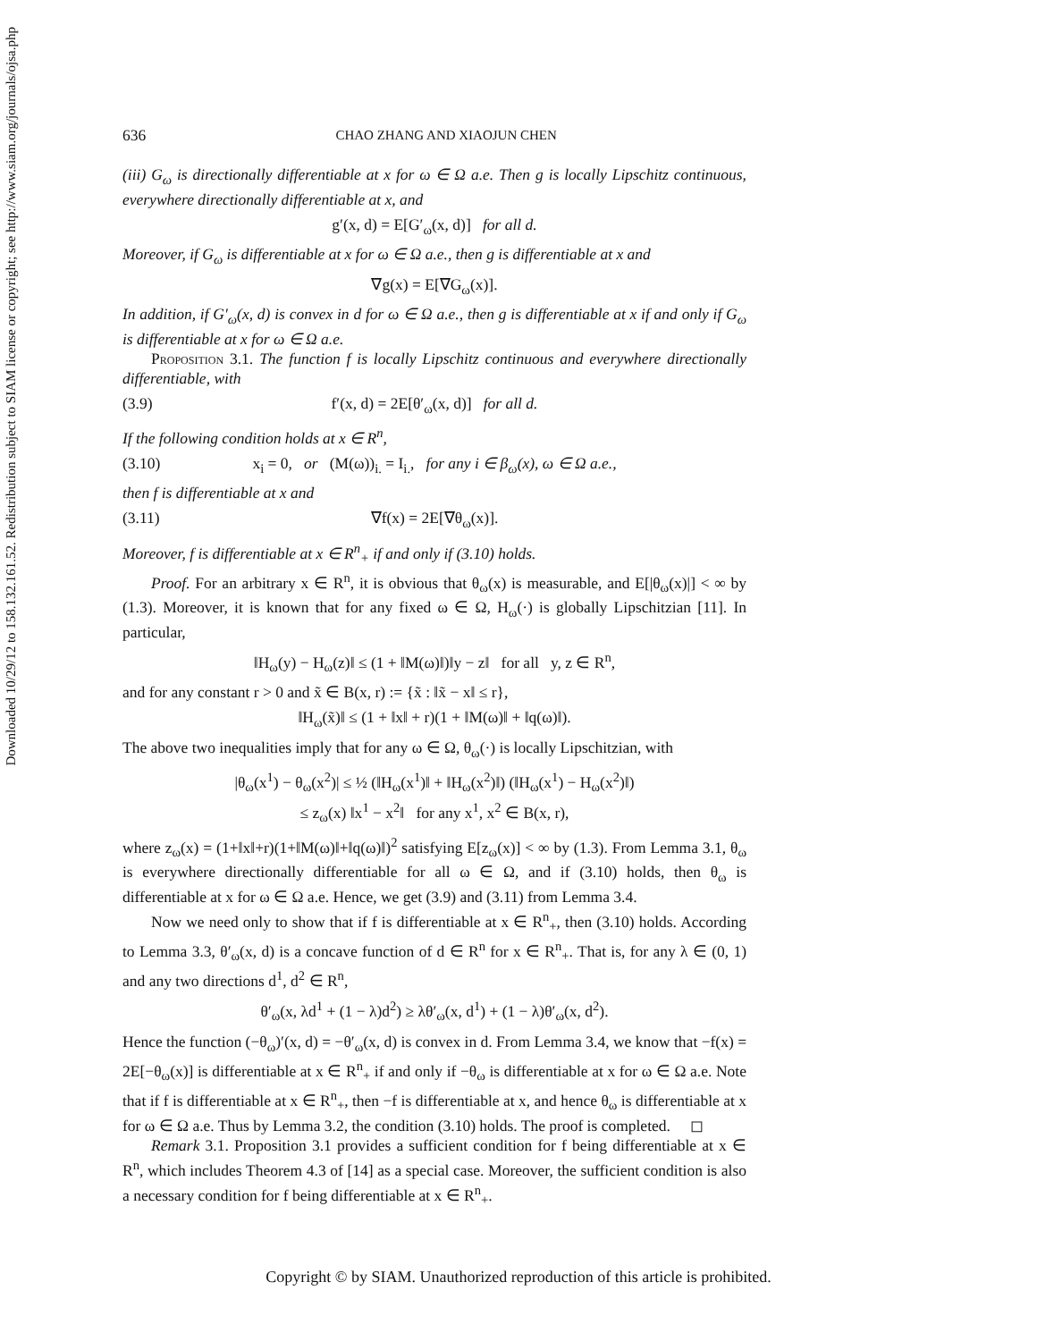Downloaded 10/29/12 to 158.132.161.52. Redistribution subject to SIAM license or copyright; see http://www.siam.org/journals/ojsa.php
636 CHAO ZHANG AND XIAOJUN CHEN
(iii) G<sub>ω</sub> is directionally differentiable at x for ω ∈ Ω a.e. Then g is locally Lipschitz continuous, everywhere directionally differentiable at x, and
g′(x, d) = E[G′<sub>ω</sub>(x, d)] for all d.
Moreover, if G<sub>ω</sub> is differentiable at x for ω ∈ Ω a.e., then g is differentiable at x and
∇g(x) = E[∇G<sub>ω</sub>(x)].
In addition, if G′<sub>ω</sub>(x, d) is convex in d for ω ∈ Ω a.e., then g is differentiable at x if and only if G<sub>ω</sub> is differentiable at x for ω ∈ Ω a.e.
Proposition 3.1. The function f is locally Lipschitz continuous and everywhere directionally differentiable, with
(3.9) f′(x, d) = 2E[θ′<sub>ω</sub>(x, d)] for all d.
If the following condition holds at x ∈ R<sup>n</sup>,
(3.10) x<sub>i</sub> = 0, or (M(ω))<sub>i.</sub> = I<sub>i.</sub>, for any i ∈ β<sub>ω</sub>(x), ω ∈ Ω a.e.,
then f is differentiable at x and
(3.11) ∇f(x) = 2E[∇θ<sub>ω</sub>(x)].
Moreover, f is differentiable at x ∈ R<sup>n</sup><sub>+</sub> if and only if (3.10) holds.
Proof. For an arbitrary x ∈ R<sup>n</sup>, it is obvious that θ<sub>ω</sub>(x) is measurable, and E[|θ<sub>ω</sub>(x)|] < ∞ by (1.3). Moreover, it is known that for any fixed ω ∈ Ω, H<sub>ω</sub>(·) is globally Lipschitzian [11]. In particular,
‖H<sub>ω</sub>(y) − H<sub>ω</sub>(z)‖ ≤ (1 + ‖M(ω)‖)‖y − z‖ for all y, z ∈ R<sup>n</sup>,
and for any constant r > 0 and x̃ ∈ B(x, r) := {x̃ : ‖x̃ − x‖ ≤ r},
‖H<sub>ω</sub>(x̃)‖ ≤ (1 + ‖x‖ + r)(1 + ‖M(ω)‖ + ‖q(ω)‖).
The above two inequalities imply that for any ω ∈ Ω, θ<sub>ω</sub>(·) is locally Lipschitzian, with
|θ<sub>ω</sub>(x<sup>1</sup>) − θ<sub>ω</sub>(x<sup>2</sup>)| ≤ ½ (‖H<sub>ω</sub>(x<sup>1</sup>)‖ + ‖H<sub>ω</sub>(x<sup>2</sup>)‖) (‖H<sub>ω</sub>(x<sup>1</sup>) − H<sub>ω</sub>(x<sup>2</sup>)‖)
≤ z<sub>ω</sub>(x) ‖x<sup>1</sup> − x<sup>2</sup>‖ for any x<sup>1</sup>, x<sup>2</sup> ∈ B(x, r),
where z<sub>ω</sub>(x) = (1+‖x‖+r)(1+‖M(ω)‖+‖q(ω)‖)<sup>2</sup> satisfying E[z<sub>ω</sub>(x)] < ∞ by (1.3). From Lemma 3.1, θ<sub>ω</sub> is everywhere directionally differentiable for all ω ∈ Ω, and if (3.10) holds, then θ<sub>ω</sub> is differentiable at x for ω ∈ Ω a.e. Hence, we get (3.9) and (3.11) from Lemma 3.4.
Now we need only to show that if f is differentiable at x ∈ R<sup>n</sup><sub>+</sub>, then (3.10) holds. According to Lemma 3.3, θ′<sub>ω</sub>(x, d) is a concave function of d ∈ R<sup>n</sup> for x ∈ R<sup>n</sup><sub>+</sub>. That is, for any λ ∈ (0, 1) and any two directions d<sup>1</sup>, d<sup>2</sup> ∈ R<sup>n</sup>,
θ′<sub>ω</sub>(x, λd<sup>1</sup> + (1 − λ)d<sup>2</sup>) ≥ λθ′<sub>ω</sub>(x, d<sup>1</sup>) + (1 − λ)θ′<sub>ω</sub>(x, d<sup>2</sup>).
Hence the function (−θ<sub>ω</sub>)′(x, d) = −θ′<sub>ω</sub>(x, d) is convex in d. From Lemma 3.4, we know that −f(x) = 2E[−θ<sub>ω</sub>(x)] is differentiable at x ∈ R<sup>n</sup><sub>+</sub> if and only if −θ<sub>ω</sub> is differentiable at x for ω ∈ Ω a.e. Note that if f is differentiable at x ∈ R<sup>n</sup><sub>+</sub>, then −f is differentiable at x, and hence θ<sub>ω</sub> is differentiable at x for ω ∈ Ω a.e. Thus by Lemma 3.2, the condition (3.10) holds. The proof is completed. ◻
Remark 3.1. Proposition 3.1 provides a sufficient condition for f being differentiable at x ∈ R<sup>n</sup>, which includes Theorem 4.3 of [14] as a special case. Moreover, the sufficient condition is also a necessary condition for f being differentiable at x ∈ R<sup>n</sup><sub>+</sub>.
Copyright © by SIAM. Unauthorized reproduction of this article is prohibited.